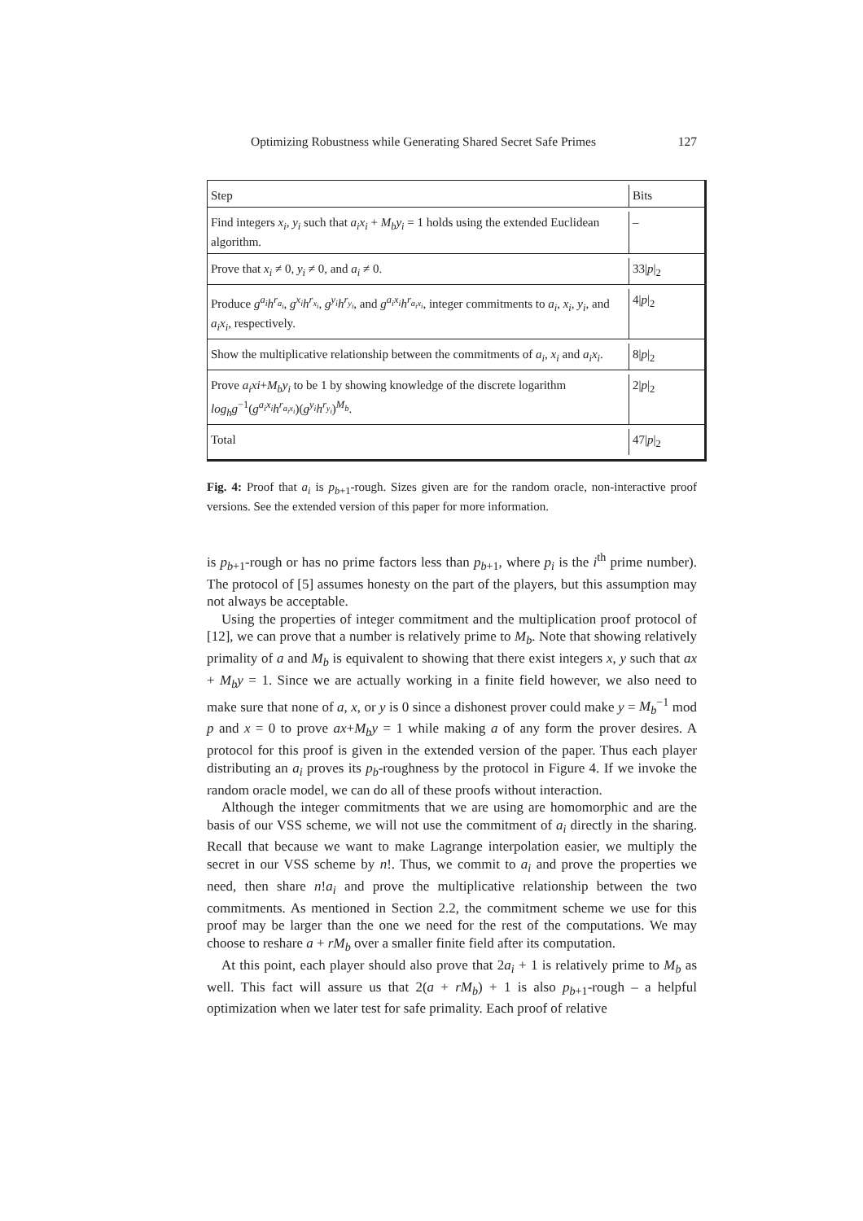Optimizing Robustness while Generating Shared Secret Safe Primes 127
| Step | Bits |
| Find integers x<sub>i</sub> , y<sub>i</sub> such that a<sub>i</sub>x<sub>i</sub> + M<sub>b</sub>y<sub>i</sub> = 1 holds using the extended Euclidean algorithm. | – |
| Prove that x<sub>i</sub> ≠ 0, y<sub>i</sub> ≠ 0, and a<sub>i</sub> ≠ 0. | 33/ p /<sub>2</sub> |
| Produce g<sup>a<sub>i</sub></sup>h<sup>r<sub>a<sub>i</sub></sub></sup> , g<sup>x<sub>i</sub></sup>h<sup>r<sub>x<sub>i</sub></sub></sup> , g<sup>y<sub>i</sub></sup>h<sup>r<sub>y<sub>i</sub></sub></sup> , and g<sup>a<sub>i</sub>x<sub>i</sub></sup>h<sup>r<sub>a<sub>i</sub>x<sub>i</sub></sub></sup> , integer commitments to a<sub>i</sub> , x<sub>i</sub> , y<sub>i</sub> , and a<sub>i</sub>x<sub>i</sub> , respectively. | 4/ p /<sub>2</sub> |
| Show the multiplicative relationship between the commitments of a<sub>i</sub> , x<sub>i</sub> and a<sub>i</sub>x<sub>i</sub> . | 8/ p /<sub>2</sub> |
| Prove a<sub>i</sub>xi + M<sub>b</sub>y<sub>i</sub> to be 1 by showing knowledge of the discrete logarithm log<sub>h</sub>g<sup>−1</sup>( g<sup>a<sub>i</sub>x<sub>i</sub></sup>h<sup>r<sub>a<sub>i</sub>x<sub>i</sub></sub></sup> )( g<sup>y<sub>i</sub></sup>h<sup>r<sub>y<sub>i</sub></sub></sup> )<sup>M<sub>b</sub></sup>. | 2/ p /<sub>2</sub> |
| Total | 47/ p /<sub>2</sub> |
Fig. 4: Proof that a<sub>i</sub> is p<sub>b+1</sub>-rough. Sizes given are for the random oracle, non-interactive proof versions. See the extended version of this paper for more information.
is p<sub>b+1</sub>-rough or has no prime factors less than p<sub>b+1</sub>, where p<sub>i</sub> is the i<sup>th</sup> prime number). The protocol of [5] assumes honesty on the part of the players, but this assumption may not always be acceptable.
Using the properties of integer commitment and the multiplication proof protocol of [12], we can prove that a number is relatively prime to M<sub>b</sub>. Note that showing relatively primality of a and M<sub>b</sub> is equivalent to showing that there exist integers x, y such that ax + M<sub>b</sub>y = 1. Since we are actually working in a finite field however, we also need to make sure that none of a, x, or y is 0 since a dishonest prover could make y = M<sub>b</sub><sup>−1</sup> mod p and x = 0 to prove ax+M<sub>b</sub>y = 1 while making a of any form the prover desires. A protocol for this proof is given in the extended version of the paper. Thus each player distributing an a<sub>i</sub> proves its p<sub>b</sub>-roughness by the protocol in Figure 4. If we invoke the random oracle model, we can do all of these proofs without interaction.
Although the integer commitments that we are using are homomorphic and are the basis of our VSS scheme, we will not use the commitment of a<sub>i</sub> directly in the sharing. Recall that because we want to make Lagrange interpolation easier, we multiply the secret in our VSS scheme by n!. Thus, we commit to a<sub>i</sub> and prove the properties we need, then share n!a<sub>i</sub> and prove the multiplicative relationship between the two commitments. As mentioned in Section 2.2, the commitment scheme we use for this proof may be larger than the one we need for the rest of the computations. We may choose to reshare a + rM<sub>b</sub> over a smaller finite field after its computation.
At this point, each player should also prove that 2a<sub>i</sub> + 1 is relatively prime to M<sub>b</sub> as well. This fact will assure us that 2(a + rM<sub>b</sub>) + 1 is also p<sub>b+1</sub>-rough – a helpful optimization when we later test for safe primality. Each proof of relative